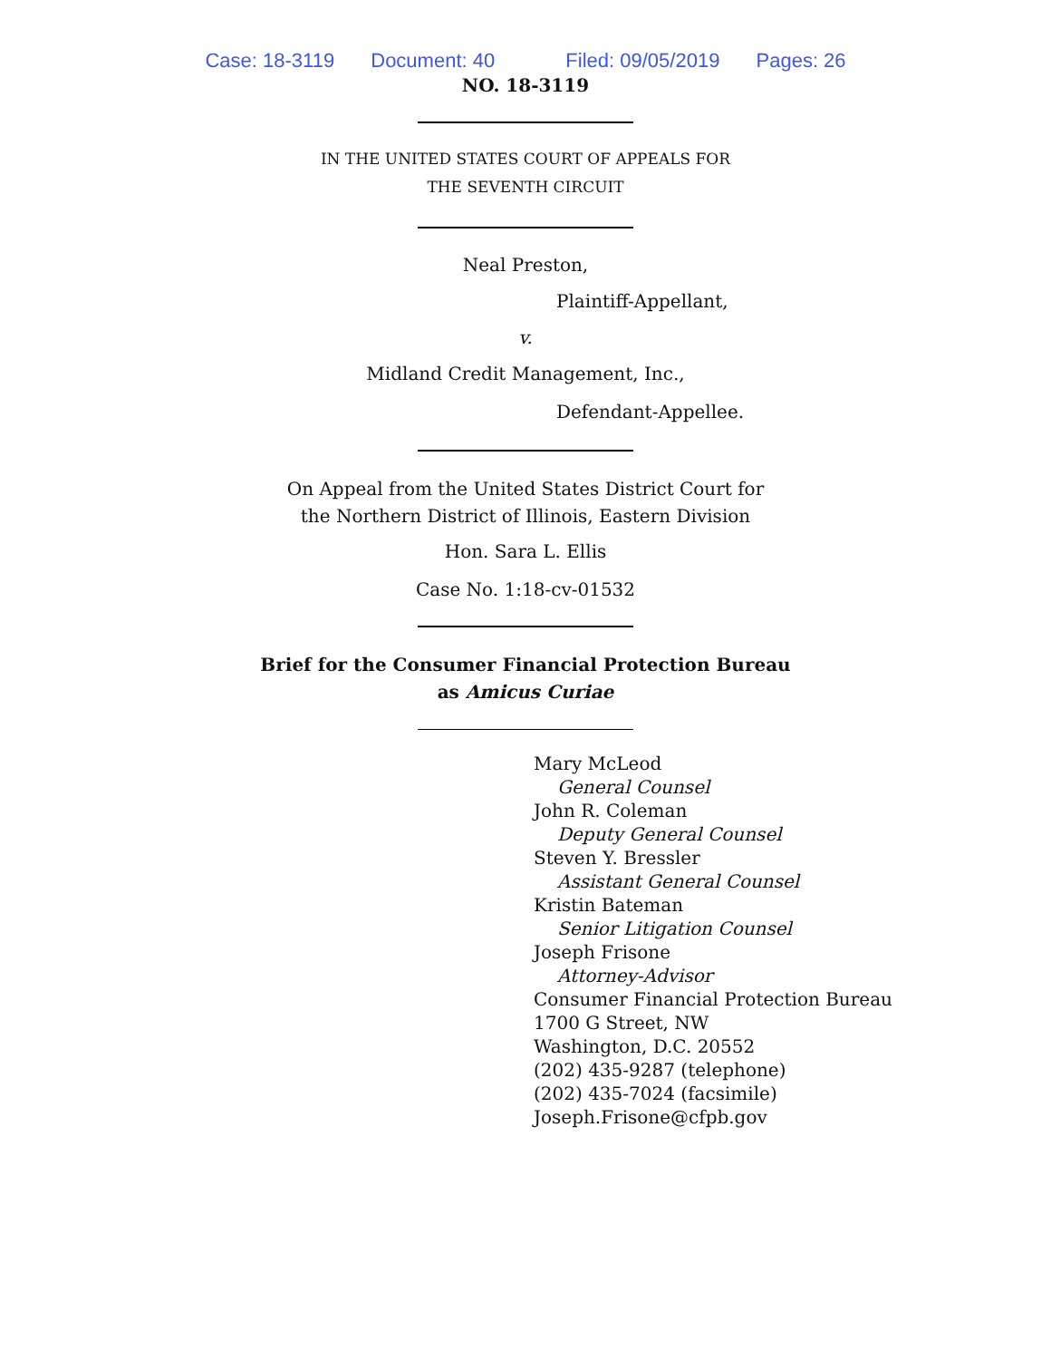Case: 18-3119 Document: 40 Filed: 09/05/2019 Pages: 26
NO. 18-3119
IN THE UNITED STATES COURT OF APPEALS FOR
THE SEVENTH CIRCUIT
Neal Preston,
Plaintiff-Appellant,
v.
Midland Credit Management, Inc.,
Defendant-Appellee.
On Appeal from the United States District Court for
the Northern District of Illinois, Eastern Division
Hon. Sara L. Ellis
Case No. 1:18-cv-01532
Brief for the Consumer Financial Protection Bureau
as Amicus Curiae
Mary McLeod
General Counsel
John R. Coleman
Deputy General Counsel
Steven Y. Bressler
Assistant General Counsel
Kristin Bateman
Senior Litigation Counsel
Joseph Frisone
Attorney-Advisor
Consumer Financial Protection Bureau
1700 G Street, NW
Washington, D.C. 20552
(202) 435-9287 (telephone)
(202) 435-7024 (facsimile)
Joseph.Frisone@cfpb.gov